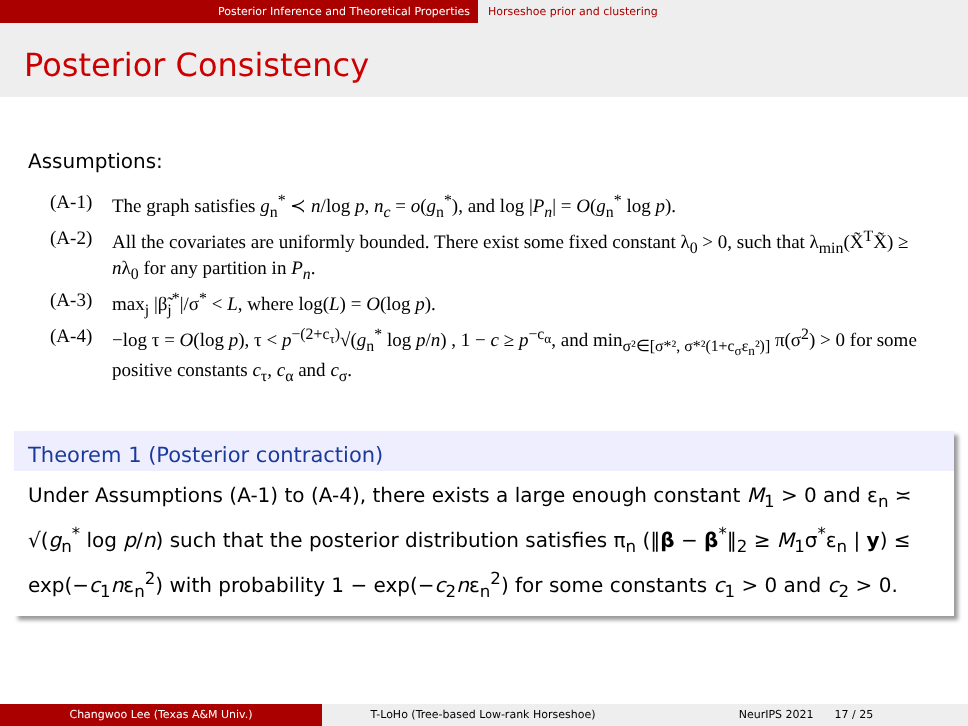Posterior Inference and Theoretical Properties Horseshoe prior and clustering
Posterior Consistency
Assumptions:
(A-1) The graph satisfies g<sub>n</sub><sup>*</sup> ≺ n/log p, n<sub>c</sub> = o(g<sub>n</sub><sup>*</sup>), and log |P<sub>n</sub>| = O(g<sub>n</sub><sup>*</sup> log p).
(A-2) All the covariates are uniformly bounded. There exist some fixed constant λ<sub>0</sub> > 0, such that λ<sub>min</sub>(X̃<sup>T</sup>X̃) ≥ nλ<sub>0</sub> for any partition in P<sub>n</sub>.
(A-3) max<sub>j</sub> |β̃<sub>j</sub><sup>*</sup>|/σ<sup>*</sup> < L, where log(L) = O(log p).
(A-4) −log τ = O(log p), τ < p<sup>−(2+c<sub>τ</sub>)</sup>√(g<sub>n</sub><sup>*</sup> log p/n) , 1 − c ≥ p<sup>−c<sub>α</sub></sup>, and min<sub>σ²∈[σ*², σ*²(1+c<sub>σ</sub>ε<sub>n</sub>²)]</sub> π(σ<sup>2</sup>) > 0 for some positive constants c<sub>τ</sub>, c<sub>α</sub> and c<sub>σ</sub>.
Theorem 1 (Posterior contraction)
Under Assumptions (A-1) to (A-4), there exists a large enough constant M<sub>1</sub> > 0 and ε<sub>n</sub> ≍ √(g<sub>n</sub><sup>*</sup> log p/n) such that the posterior distribution satisfies π<sub>n</sub> (‖β − β<sup>*</sup>‖<sub>2</sub> ≥ M<sub>1</sub>σ<sup>*</sup>ε<sub>n</sub> | y) ≤ exp(−c<sub>1</sub>nε<sub>n</sub><sup>2</sup>) with probability 1 − exp(−c<sub>2</sub>nε<sub>n</sub><sup>2</sup>) for some constants c<sub>1</sub> > 0 and c<sub>2</sub> > 0.
Changwoo Lee (Texas A&M Univ.) T-LoHo (Tree-based Low-rank Horseshoe) NeurIPS 2021 17 / 25